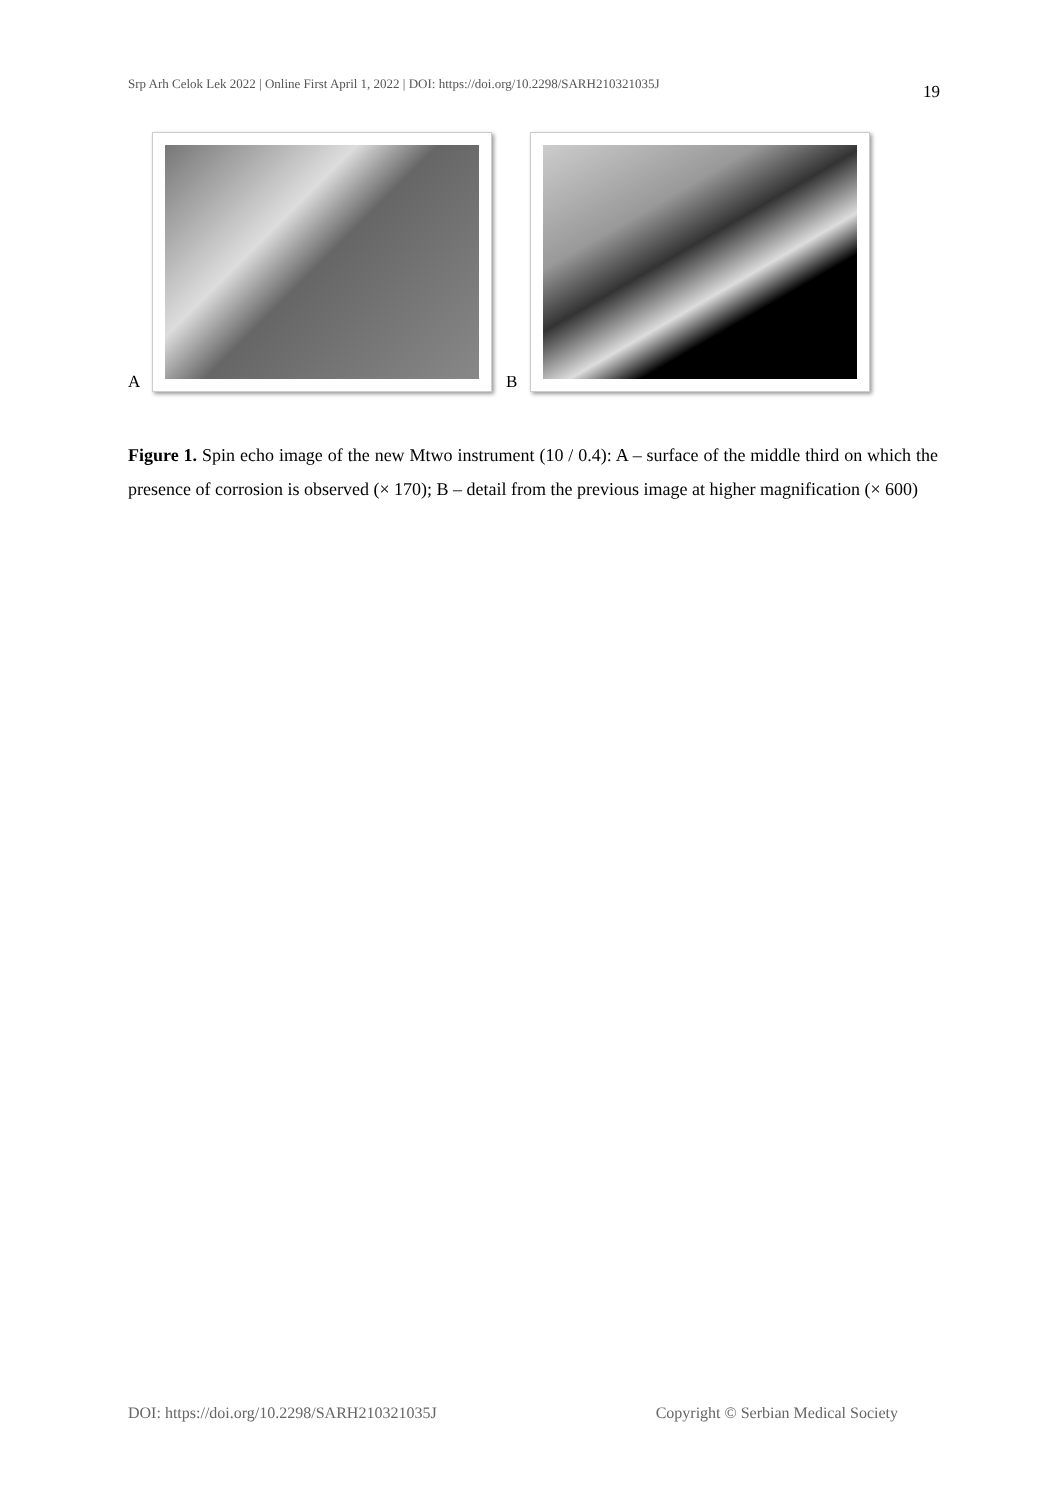Srp Arh Celok Lek 2022 | Online First April 1, 2022 | DOI: https://doi.org/10.2298/SARH210321035J 19
A
B
Figure 1. Spin echo image of the new Mtwo instrument (10 / 0.4): A – surface of the middle third on which the presence of corrosion is observed (× 170); B – detail from the previous image at higher magnification (× 600)
DOI: https://doi.org/10.2298/SARH210321035J Copyright © Serbian Medical Society